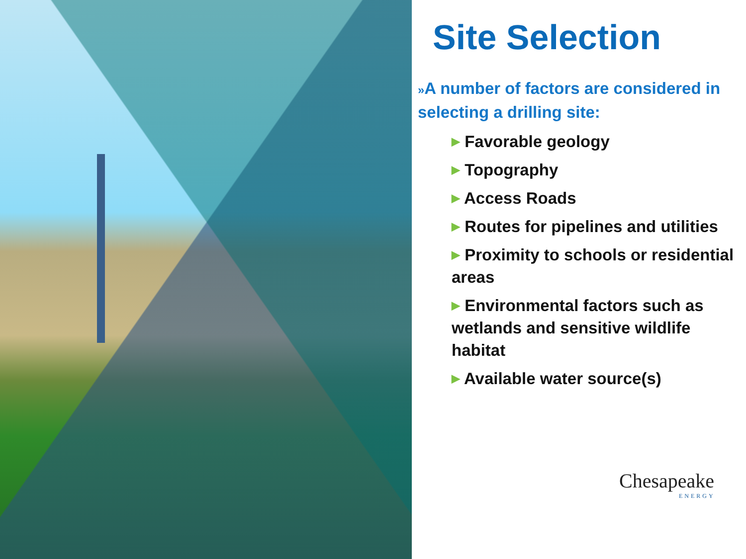Site Selection
»A number of factors are considered in selecting a drilling site:
▶ Favorable geology
▶ Topography
▶ Access Roads
▶ Routes for pipelines and utilities
▶ Proximity to schools or residential areas
▶ Environmental factors such as wetlands and sensitive wildlife habitat
▶ Available water source(s)
Chesapeake
ENERGY